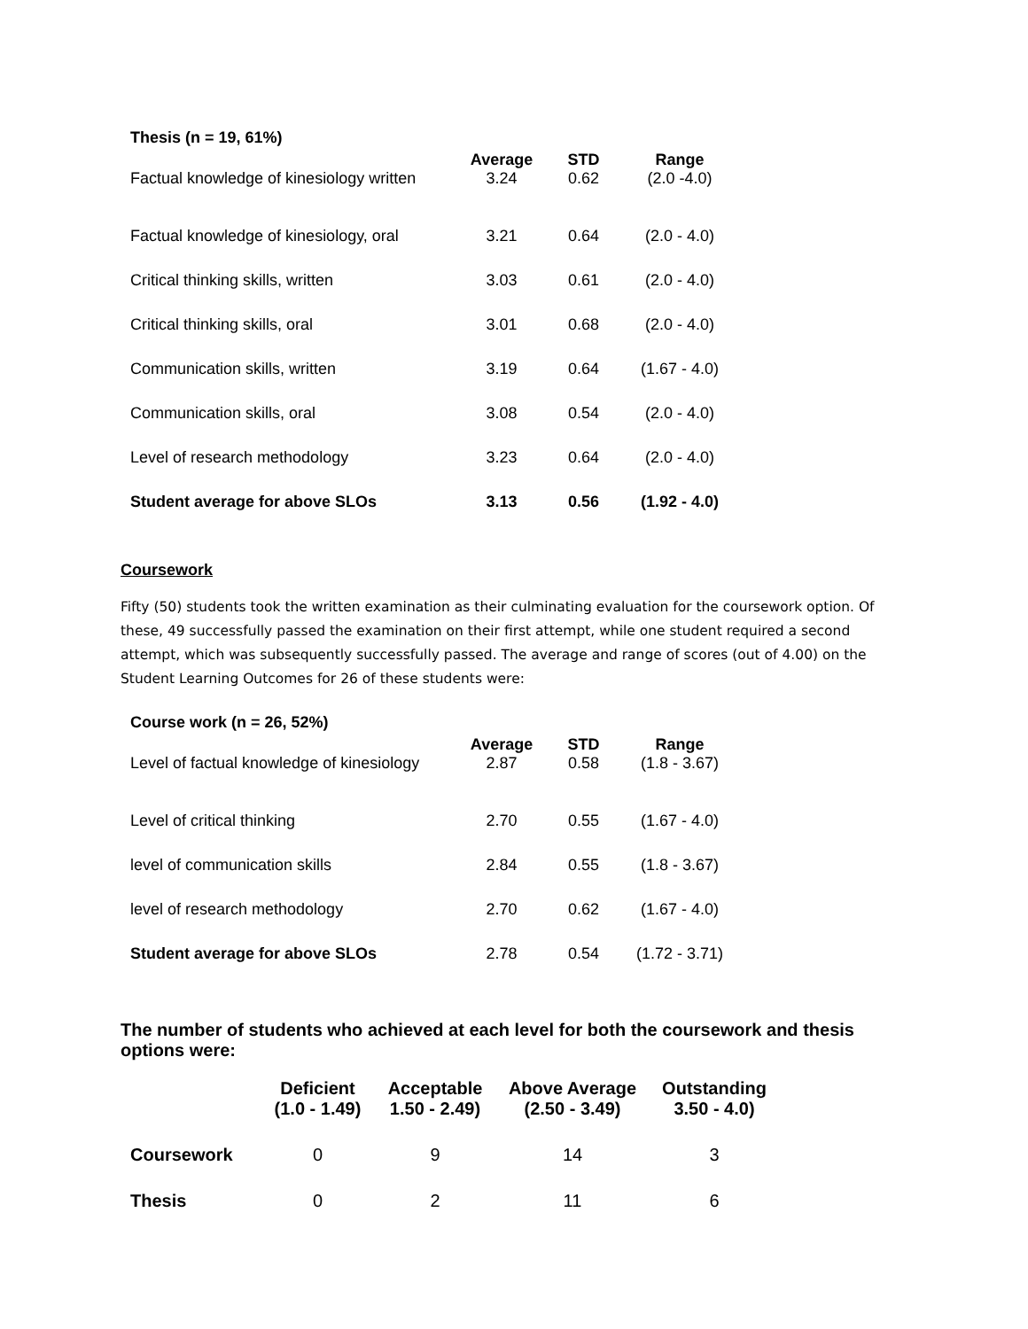| Thesis (n = 19, 61%) | | | |
| --- | --- | --- | --- |
| | Average | STD | Range |
| Factual knowledge of kinesiology written | 3.24 | 0.62 | (2.0 -4.0) |
| Factual knowledge of kinesiology, oral | 3.21 | 0.64 | (2.0 - 4.0) |
| Critical thinking skills, written | 3.03 | 0.61 | (2.0 - 4.0) |
| Critical thinking skills, oral | 3.01 | 0.68 | (2.0 - 4.0) |
| Communication skills, written | 3.19 | 0.64 | (1.67 - 4.0) |
| Communication skills, oral | 3.08 | 0.54 | (2.0 - 4.0) |
| Level of research methodology | 3.23 | 0.64 | (2.0 - 4.0) |
| Student average for above SLOs | 3.13 | 0.56 | (1.92 - 4.0) |
Coursework
Fifty (50) students took the written examination as their culminating evaluation for the coursework option. Of these, 49 successfully passed the examination on their first attempt, while one student required a second attempt, which was subsequently successfully passed. The average and range of scores (out of 4.00) on the Student Learning Outcomes for 26 of these students were:
| Course work (n = 26, 52%) | | | |
| --- | --- | --- | --- |
| | Average | STD | Range |
| Level of factual knowledge of kinesiology | 2.87 | 0.58 | (1.8 - 3.67) |
| Level of critical thinking | 2.70 | 0.55 | (1.67 - 4.0) |
| level of communication skills | 2.84 | 0.55 | (1.8 - 3.67) |
| level of research methodology | 2.70 | 0.62 | (1.67 - 4.0) |
| Student average for above SLOs | 2.78 | 0.54 | (1.72 - 3.71) |
The number of students who achieved at each level for both the coursework and thesis options were:
| | Deficient (1.0 - 1.49) | Acceptable 1.50 - 2.49) | Above Average (2.50 - 3.49) | Outstanding 3.50 - 4.0) |
| --- | --- | --- | --- | --- |
| Coursework | 0 | 9 | 14 | 3 |
| Thesis | 0 | 2 | 11 | 6 |